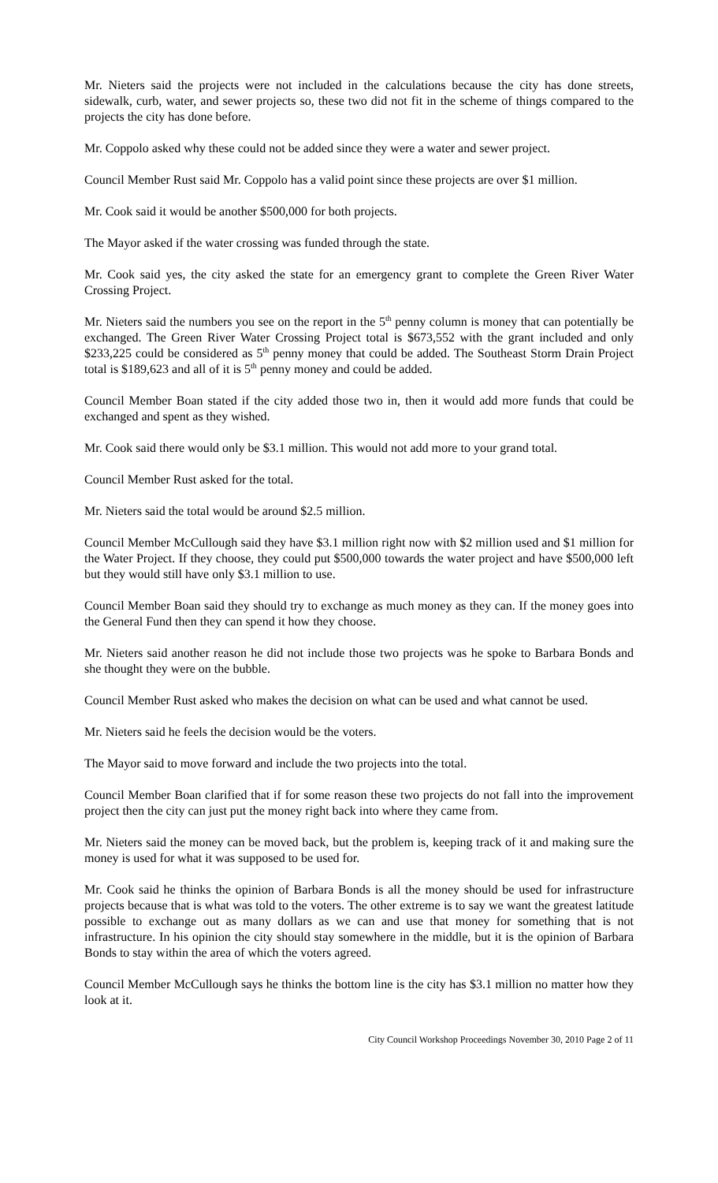Mr. Nieters said the projects were not included in the calculations because the city has done streets, sidewalk, curb, water, and sewer projects so, these two did not fit in the scheme of things compared to the projects the city has done before.
Mr. Coppolo asked why these could not be added since they were a water and sewer project.
Council Member Rust said Mr. Coppolo has a valid point since these projects are over $1 million.
Mr. Cook said it would be another $500,000 for both projects.
The Mayor asked if the water crossing was funded through the state.
Mr. Cook said yes, the city asked the state for an emergency grant to complete the Green River Water Crossing Project.
Mr. Nieters said the numbers you see on the report in the 5<sup>th</sup> penny column is money that can potentially be exchanged. The Green River Water Crossing Project total is $673,552 with the grant included and only $233,225 could be considered as 5<sup>th</sup> penny money that could be added. The Southeast Storm Drain Project total is $189,623 and all of it is 5<sup>th</sup> penny money and could be added.
Council Member Boan stated if the city added those two in, then it would add more funds that could be exchanged and spent as they wished.
Mr. Cook said there would only be $3.1 million. This would not add more to your grand total.
Council Member Rust asked for the total.
Mr. Nieters said the total would be around $2.5 million.
Council Member McCullough said they have $3.1 million right now with $2 million used and $1 million for the Water Project. If they choose, they could put $500,000 towards the water project and have $500,000 left but they would still have only $3.1 million to use.
Council Member Boan said they should try to exchange as much money as they can. If the money goes into the General Fund then they can spend it how they choose.
Mr. Nieters said another reason he did not include those two projects was he spoke to Barbara Bonds and she thought they were on the bubble.
Council Member Rust asked who makes the decision on what can be used and what cannot be used.
Mr. Nieters said he feels the decision would be the voters.
The Mayor said to move forward and include the two projects into the total.
Council Member Boan clarified that if for some reason these two projects do not fall into the improvement project then the city can just put the money right back into where they came from.
Mr. Nieters said the money can be moved back, but the problem is, keeping track of it and making sure the money is used for what it was supposed to be used for.
Mr. Cook said he thinks the opinion of Barbara Bonds is all the money should be used for infrastructure projects because that is what was told to the voters. The other extreme is to say we want the greatest latitude possible to exchange out as many dollars as we can and use that money for something that is not infrastructure. In his opinion the city should stay somewhere in the middle, but it is the opinion of Barbara Bonds to stay within the area of which the voters agreed.
Council Member McCullough says he thinks the bottom line is the city has $3.1 million no matter how they look at it.
City Council Workshop Proceedings November 30, 2010 Page 2 of 11